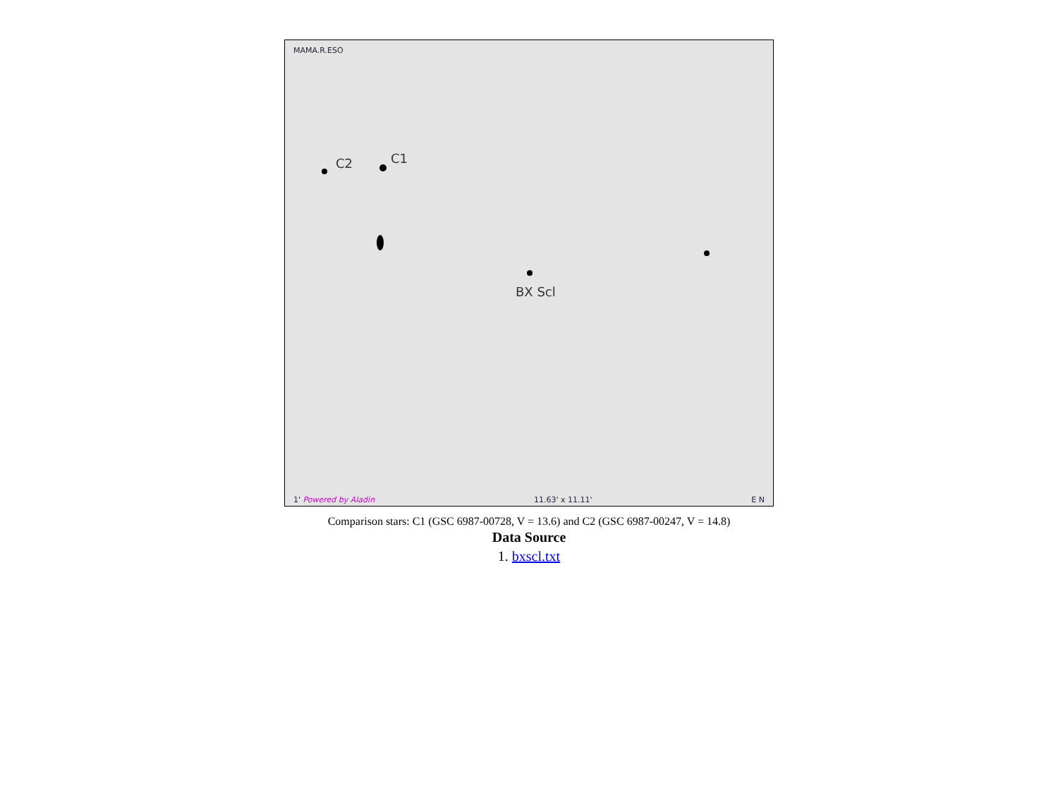MAMA.R.ESO
C2 C1
BX Scl
1' Powered by Aladin 11.63' x 11.11' E N
Comparison stars: C1 (GSC 6987-00728, V = 13.6) and C2 (GSC 6987-00247, V = 14.8)
Data Source
1. bxscl.txt